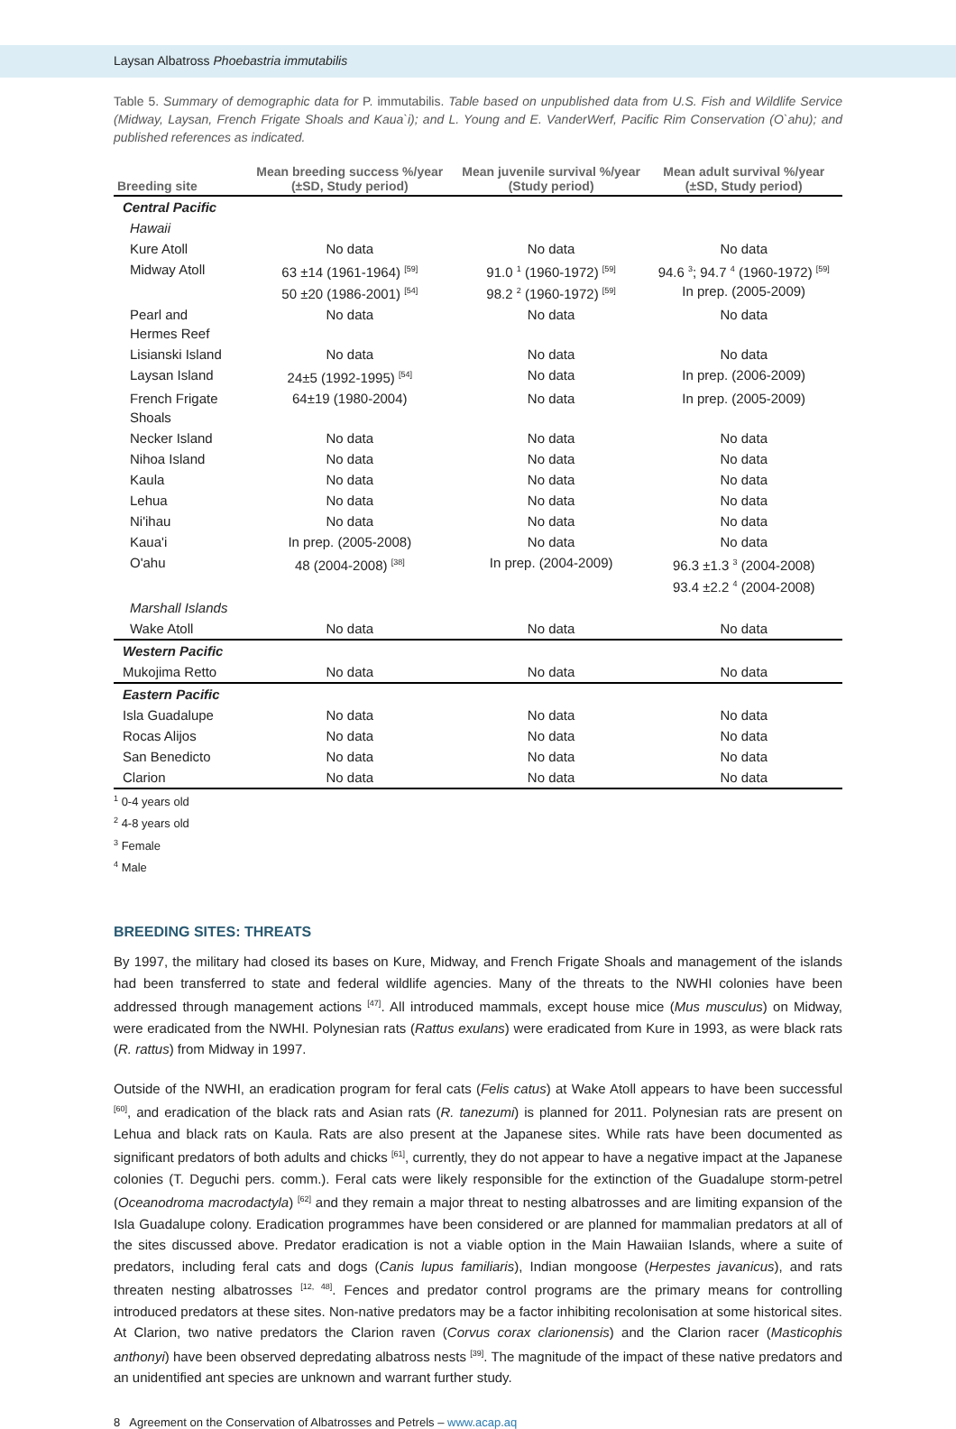Laysan Albatross Phoebastria immutabilis
Table 5. Summary of demographic data for P. immutabilis. Table based on unpublished data from U.S. Fish and Wildlife Service (Midway, Laysan, French Frigate Shoals and Kaua`i); and L. Young and E. VanderWerf, Pacific Rim Conservation (O`ahu); and published references as indicated.
| Breeding site | Mean breeding success %/year (±SD, Study period) | Mean juvenile survival %/year (Study period) | Mean adult survival %/year (±SD, Study period) |
| --- | --- | --- | --- |
| Central Pacific | | | |
| Hawaii | | | |
| Kure Atoll | No data | No data | No data |
| Midway Atoll | 63 ±14 (1961-1964) <sup>[59]</sup> 50 ±20 (1986-2001) <sup>[54]</sup> | 91.0 <sup>1</sup> (1960-1972) <sup>[59]</sup> 98.2 <sup>2</sup> (1960-1972) <sup>[59]</sup> | 94.6 <sup>3</sup>; 94.7 <sup>4</sup> (1960-1972) <sup>[59]</sup> In prep. (2005-2009) |
| Pearl and Hermes Reef | No data | No data | No data |
| Lisianski Island | No data | No data | No data |
| Laysan Island | 24±5 (1992-1995) <sup>[54]</sup> | No data | In prep. (2006-2009) |
| French Frigate Shoals | 64±19 (1980-2004) | No data | In prep. (2005-2009) |
| Necker Island | No data | No data | No data |
| Nihoa Island | No data | No data | No data |
| Kaula | No data | No data | No data |
| Lehua | No data | No data | No data |
| Ni'ihau | No data | No data | No data |
| Kaua'i | In prep. (2005-2008) | No data | No data |
| O'ahu | 48 (2004-2008) <sup>[38]</sup> | In prep. (2004-2009) | 96.3 ±1.3 <sup>3</sup> (2004-2008) 93.4 ±2.2 <sup>4</sup> (2004-2008) |
| Marshall Islands | | | |
| Wake Atoll | No data | No data | No data |
| Western Pacific | | | |
| Mukojima Retto | No data | No data | No data |
| Eastern Pacific | | | |
| Isla Guadalupe | No data | No data | No data |
| Rocas Alijos | No data | No data | No data |
| San Benedicto | No data | No data | No data |
| Clarion | No data | No data | No data |
<sup>1</sup> 0-4 years old
<sup>2</sup> 4-8 years old
<sup>3</sup> Female
<sup>4</sup> Male
BREEDING SITES: THREATS
By 1997, the military had closed its bases on Kure, Midway, and French Frigate Shoals and management of the islands had been transferred to state and federal wildlife agencies. Many of the threats to the NWHI colonies have been addressed through management actions <sup>[47]</sup>. All introduced mammals, except house mice (Mus musculus) on Midway, were eradicated from the NWHI. Polynesian rats (Rattus exulans) were eradicated from Kure in 1993, as were black rats (R. rattus) from Midway in 1997.
Outside of the NWHI, an eradication program for feral cats (Felis catus) at Wake Atoll appears to have been successful <sup>[60]</sup>, and eradication of the black rats and Asian rats (R. tanezumi) is planned for 2011. Polynesian rats are present on Lehua and black rats on Kaula. Rats are also present at the Japanese sites. While rats have been documented as significant predators of both adults and chicks <sup>[61]</sup>, currently, they do not appear to have a negative impact at the Japanese colonies (T. Deguchi pers. comm.). Feral cats were likely responsible for the extinction of the Guadalupe storm-petrel (Oceanodroma macrodactyla) <sup>[62]</sup> and they remain a major threat to nesting albatrosses and are limiting expansion of the Isla Guadalupe colony. Eradication programmes have been considered or are planned for mammalian predators at all of the sites discussed above. Predator eradication is not a viable option in the Main Hawaiian Islands, where a suite of predators, including feral cats and dogs (Canis lupus familiaris), Indian mongoose (Herpestes javanicus), and rats threaten nesting albatrosses <sup>[12, 48]</sup>. Fences and predator control programs are the primary means for controlling introduced predators at these sites. Non-native predators may be a factor inhibiting recolonisation at some historical sites. At Clarion, two native predators the Clarion raven (Corvus corax clarionensis) and the Clarion racer (Masticophis anthonyi) have been observed depredating albatross nests <sup>[39]</sup>. The magnitude of the impact of these native predators and an unidentified ant species are unknown and warrant further study.
8 Agreement on the Conservation of Albatrosses and Petrels – www.acap.aq